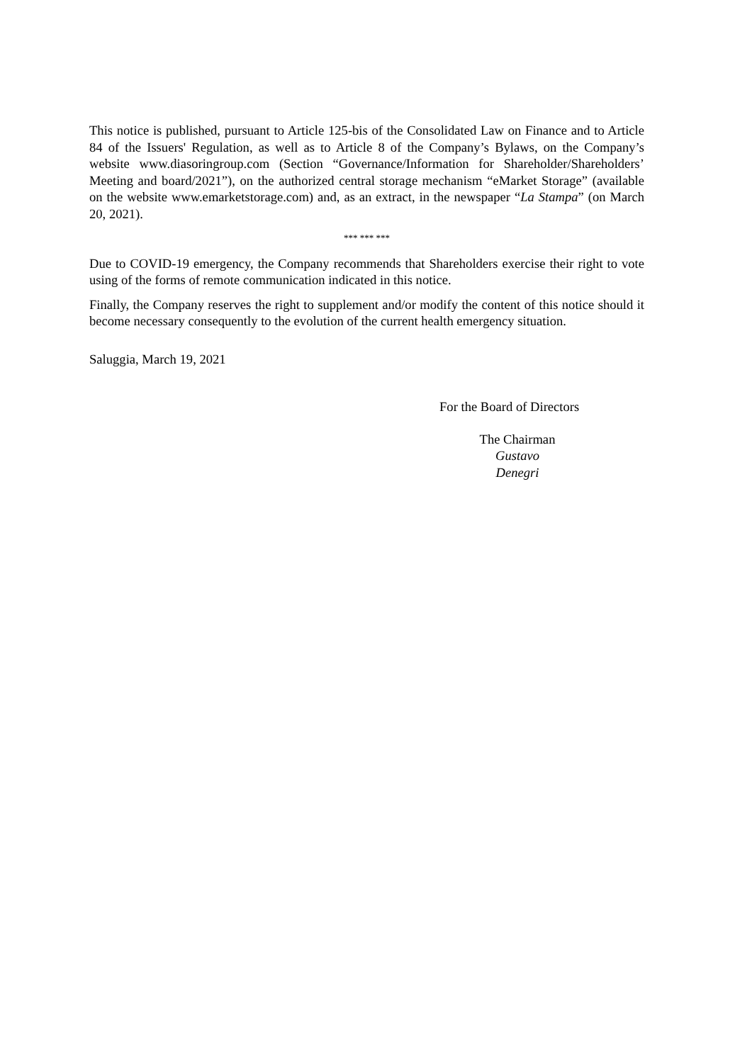This notice is published, pursuant to Article 125-bis of the Consolidated Law on Finance and to Article 84 of the Issuers' Regulation, as well as to Article 8 of the Company’s Bylaws, on the Company’s website www.diasoringroup.com (Section “Governance/Information for Shareholder/Shareholders’ Meeting and board/2021”), on the authorized central storage mechanism “eMarket Storage” (available on the website www.emarketstorage.com) and, as an extract, in the newspaper “La Stampa” (on March 20, 2021).
*** *** ***
Due to COVID-19 emergency, the Company recommends that Shareholders exercise their right to vote using of the forms of remote communication indicated in this notice.
Finally, the Company reserves the right to supplement and/or modify the content of this notice should it become necessary consequently to the evolution of the current health emergency situation.
Saluggia, March 19, 2021
For the Board of Directors
The Chairman
Gustavo Denegri